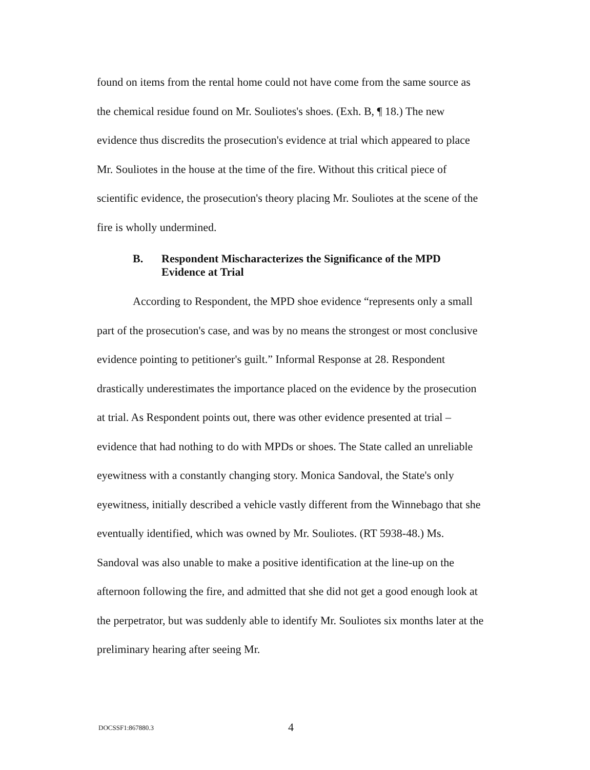found on items from the rental home could not have come from the same source as the chemical residue found on Mr. Souliotes's shoes. (Exh. B, ¶ 18.) The new evidence thus discredits the prosecution's evidence at trial which appeared to place Mr. Souliotes in the house at the time of the fire. Without this critical piece of scientific evidence, the prosecution's theory placing Mr. Souliotes at the scene of the fire is wholly undermined.
B. Respondent Mischaracterizes the Significance of the MPD Evidence at Trial
According to Respondent, the MPD shoe evidence “represents only a small part of the prosecution's case, and was by no means the strongest or most conclusive evidence pointing to petitioner's guilt.” Informal Response at 28. Respondent drastically underestimates the importance placed on the evidence by the prosecution at trial. As Respondent points out, there was other evidence presented at trial – evidence that had nothing to do with MPDs or shoes. The State called an unreliable eyewitness with a constantly changing story. Monica Sandoval, the State's only eyewitness, initially described a vehicle vastly different from the Winnebago that she eventually identified, which was owned by Mr. Souliotes. (RT 5938-48.) Ms. Sandoval was also unable to make a positive identification at the line-up on the afternoon following the fire, and admitted that she did not get a good enough look at the perpetrator, but was suddenly able to identify Mr. Souliotes six months later at the preliminary hearing after seeing Mr.
DOCSSF1:867880.3 4